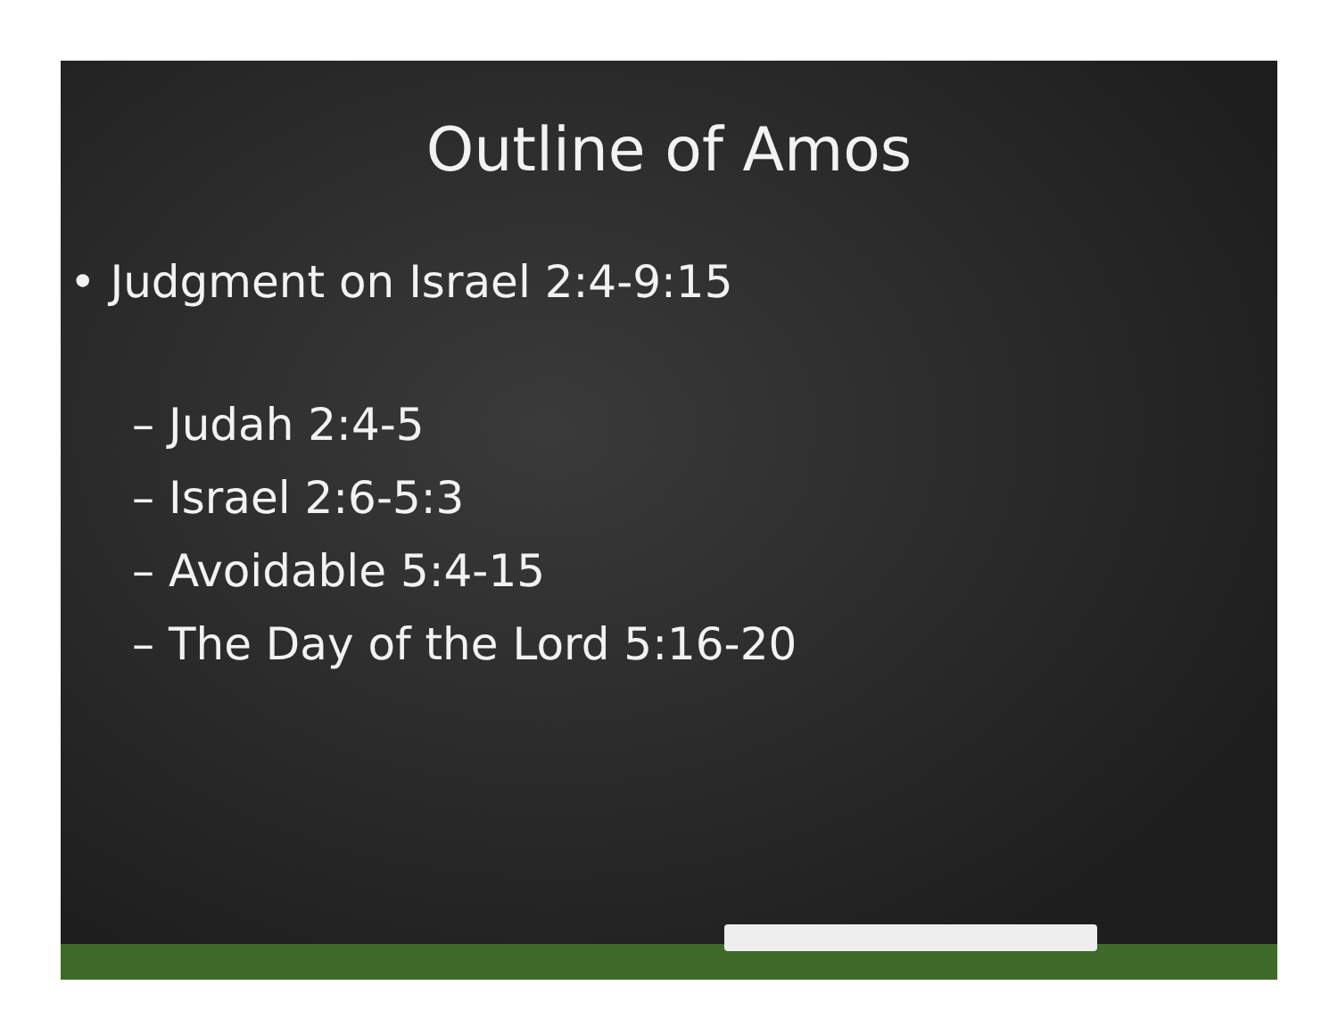Outline of Amos
• Judgment on Israel 2:4-9:15
– Judah 2:4-5
– Israel 2:6-5:3
– Avoidable 5:4-15
– The Day of the Lord 5:16-20